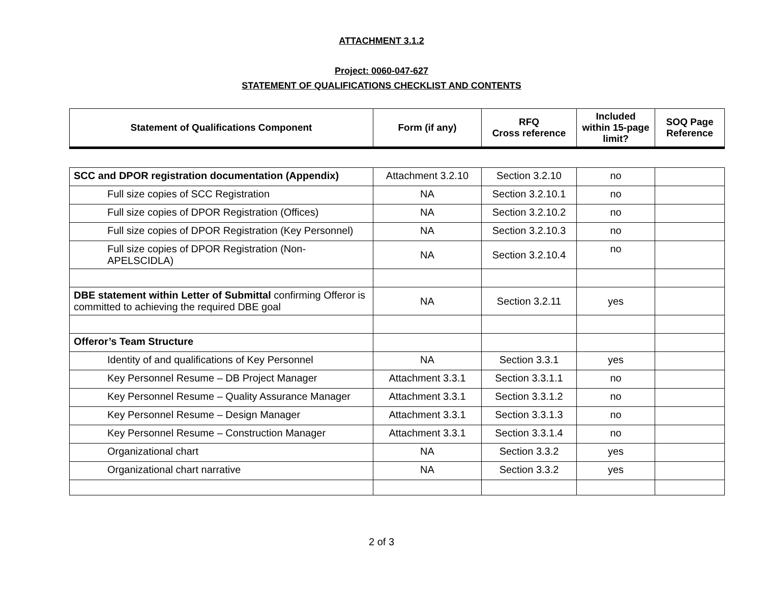ATTACHMENT 3.1.2
Project: 0060-047-627
STATEMENT OF QUALIFICATIONS CHECKLIST AND CONTENTS
| Statement of Qualifications Component | Form (if any) | RFQ Cross reference | Included within 15-page limit? | SOQ Page Reference |
| --- | --- | --- | --- | --- |
| SCC and DPOR registration documentation (Appendix) | Attachment 3.2.10 | Section 3.2.10 | no | |
| Full size copies of SCC Registration | NA | Section 3.2.10.1 | no | |
| Full size copies of DPOR Registration (Offices) | NA | Section 3.2.10.2 | no | |
| Full size copies of DPOR Registration (Key Personnel) | NA | Section 3.2.10.3 | no | |
| Full size copies of DPOR Registration (Non-APELSCIDLA) | NA | Section 3.2.10.4 | no | |
| DBE statement within Letter of Submittal confirming Offeror is committed to achieving the required DBE goal | NA | Section 3.2.11 | yes | |
| Offeror’s Team Structure | | | | |
| Identity of and qualifications of Key Personnel | NA | Section 3.3.1 | yes | |
| Key Personnel Resume – DB Project Manager | Attachment 3.3.1 | Section 3.3.1.1 | no | |
| Key Personnel Resume – Quality Assurance Manager | Attachment 3.3.1 | Section 3.3.1.2 | no | |
| Key Personnel Resume – Design Manager | Attachment 3.3.1 | Section 3.3.1.3 | no | |
| Key Personnel Resume – Construction Manager | Attachment 3.3.1 | Section 3.3.1.4 | no | |
| Organizational chart | NA | Section 3.3.2 | yes | |
| Organizational chart narrative | NA | Section 3.3.2 | yes | |
2 of 3